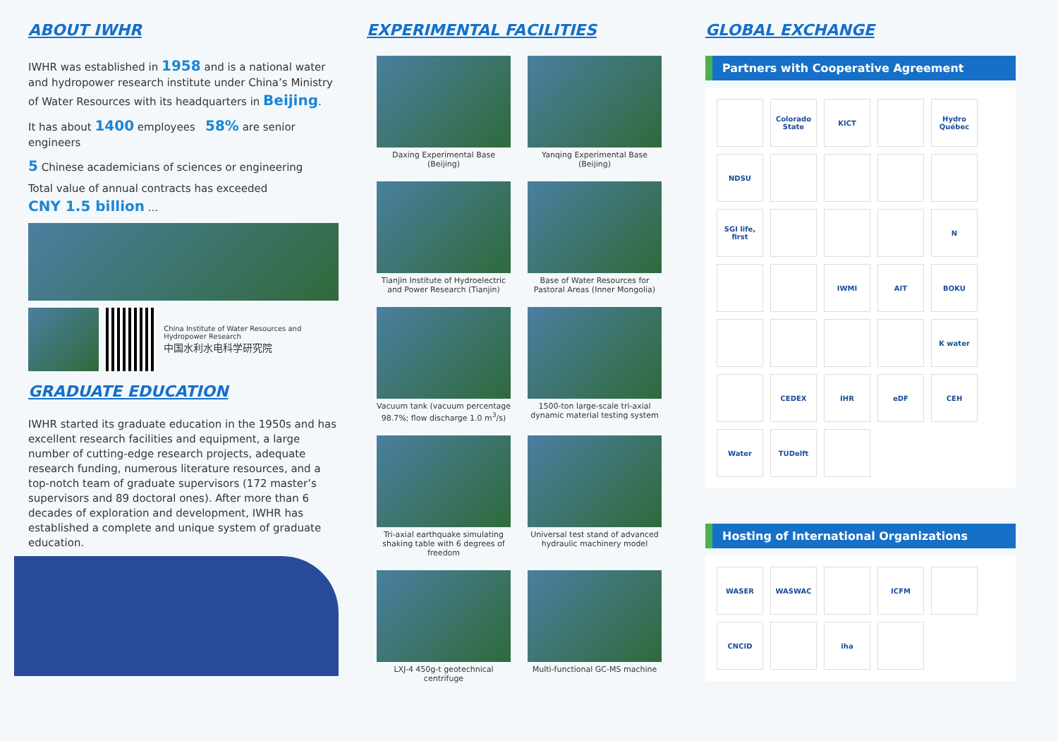ABOUT IWHR
IWHR was established in 1958 and is a national water and hydropower research institute under China’s Ministry of Water Resources with its headquarters in Beijing.
It has about 1400 employees 58% are senior engineers
5 Chinese academicians of sciences or engineering
Total value of annual contracts has exceeded
CNY 1.5 billion ...
China Institute of Water Resources and Hydropower Research
中国水利水电科学研究院
GRADUATE EDUCATION
IWHR started its graduate education in the 1950s and has excellent research facilities and equipment, a large number of cutting-edge research projects, adequate research funding, numerous literature resources, and a top-notch team of graduate supervisors (172 master’s supervisors and 89 doctoral ones). After more than 6 decades of exploration and development, IWHR has established a complete and unique system of graduate education.
EXPERIMENTAL FACILITIES
Daxing Experimental Base (Beijing)
Yanqing Experimental Base (Beijing)
Tianjin Institute of Hydroelectric and Power Research (Tianjin)
Base of Water Resources for Pastoral Areas (Inner Mongolia)
Vacuum tank (vacuum percentage 98.7%; flow discharge 1.0 m<sup>3</sup>/s)
1500-ton large-scale tri-axial dynamic material testing system
Tri-axial earthquake simulating shaking table with 6 degrees of freedom
Universal test stand of advanced hydraulic machinery model
LXJ-4 450g-t geotechnical centrifuge
Multi-functional GC-MS machine
GLOBAL EXCHANGE
Partners with Cooperative Agreement
Colorado State
KICT
Hydro Québec
NDSU
SGI life, first
N
IWMI
AIT
BOKU
K water
CEDEX
IHR
eDF
CEH
Water
TUDelft
Hosting of International Organizations
WASER
WASWAC
ICFM
CNCID
iha